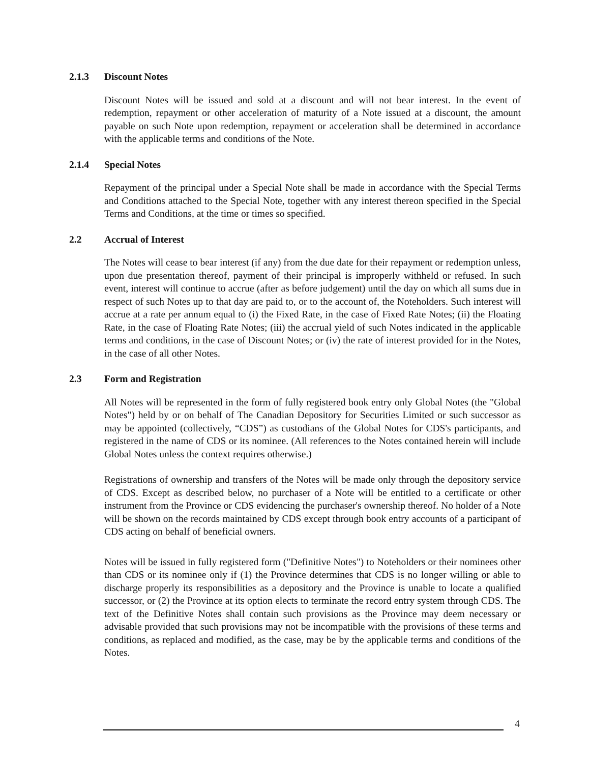2.1.3 Discount Notes
Discount Notes will be issued and sold at a discount and will not bear interest. In the event of redemption, repayment or other acceleration of maturity of a Note issued at a discount, the amount payable on such Note upon redemption, repayment or acceleration shall be determined in accordance with the applicable terms and conditions of the Note.
2.1.4 Special Notes
Repayment of the principal under a Special Note shall be made in accordance with the Special Terms and Conditions attached to the Special Note, together with any interest thereon specified in the Special Terms and Conditions, at the time or times so specified.
2.2 Accrual of Interest
The Notes will cease to bear interest (if any) from the due date for their repayment or redemption unless, upon due presentation thereof, payment of their principal is improperly withheld or refused. In such event, interest will continue to accrue (after as before judgement) until the day on which all sums due in respect of such Notes up to that day are paid to, or to the account of, the Noteholders. Such interest will accrue at a rate per annum equal to (i) the Fixed Rate, in the case of Fixed Rate Notes; (ii) the Floating Rate, in the case of Floating Rate Notes; (iii) the accrual yield of such Notes indicated in the applicable terms and conditions, in the case of Discount Notes; or (iv) the rate of interest provided for in the Notes, in the case of all other Notes.
2.3 Form and Registration
All Notes will be represented in the form of fully registered book entry only Global Notes (the "Global Notes") held by or on behalf of The Canadian Depository for Securities Limited or such successor as may be appointed (collectively, “CDS”) as custodians of the Global Notes for CDS's participants, and registered in the name of CDS or its nominee. (All references to the Notes contained herein will include Global Notes unless the context requires otherwise.)
Registrations of ownership and transfers of the Notes will be made only through the depository service of CDS. Except as described below, no purchaser of a Note will be entitled to a certificate or other instrument from the Province or CDS evidencing the purchaser's ownership thereof. No holder of a Note will be shown on the records maintained by CDS except through book entry accounts of a participant of CDS acting on behalf of beneficial owners.
Notes will be issued in fully registered form ("Definitive Notes") to Noteholders or their nominees other than CDS or its nominee only if (1) the Province determines that CDS is no longer willing or able to discharge properly its responsibilities as a depository and the Province is unable to locate a qualified successor, or (2) the Province at its option elects to terminate the record entry system through CDS. The text of the Definitive Notes shall contain such provisions as the Province may deem necessary or advisable provided that such provisions may not be incompatible with the provisions of these terms and conditions, as replaced and modified, as the case, may be by the applicable terms and conditions of the Notes.
4